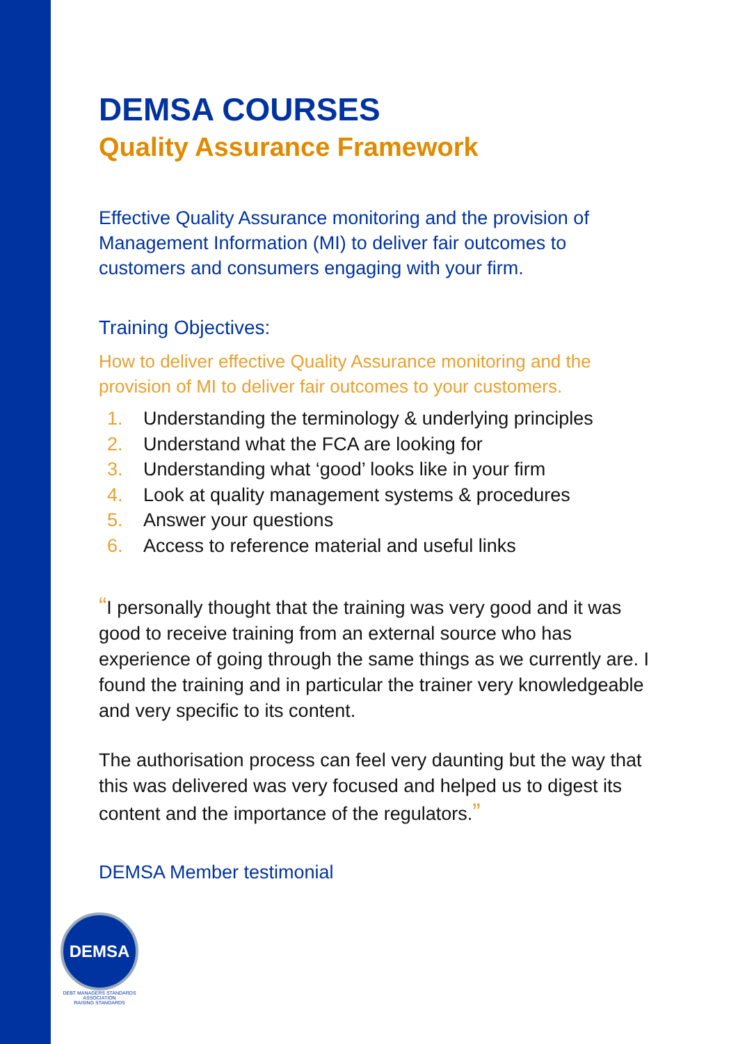DEMSA COURSES
Quality Assurance Framework
Effective Quality Assurance monitoring and the provision of Management Information (MI) to deliver fair outcomes to customers and consumers engaging with your firm.
Training Objectives:
How to deliver effective Quality Assurance monitoring and the provision of MI to deliver fair outcomes to your customers.
1. Understanding the terminology & underlying principles
2. Understand what the FCA are looking for
3. Understanding what ‘good’ looks like in your firm
4. Look at quality management systems & procedures
5. Answer your questions
6. Access to reference material and useful links
“I personally thought that the training was very good and it was good to receive training from an external source who has experience of going through the same things as we currently are. I found the training and in particular the trainer very knowledgeable and very specific to its content.
The authorisation process can feel very daunting but the way that this was delivered was very focused and helped us to digest its content and the importance of the regulators.”
DEMSA Member testimonial
DEMSA
DEBT MANAGERS STANDARDS ASSOCIATION
RAISING STANDARDS